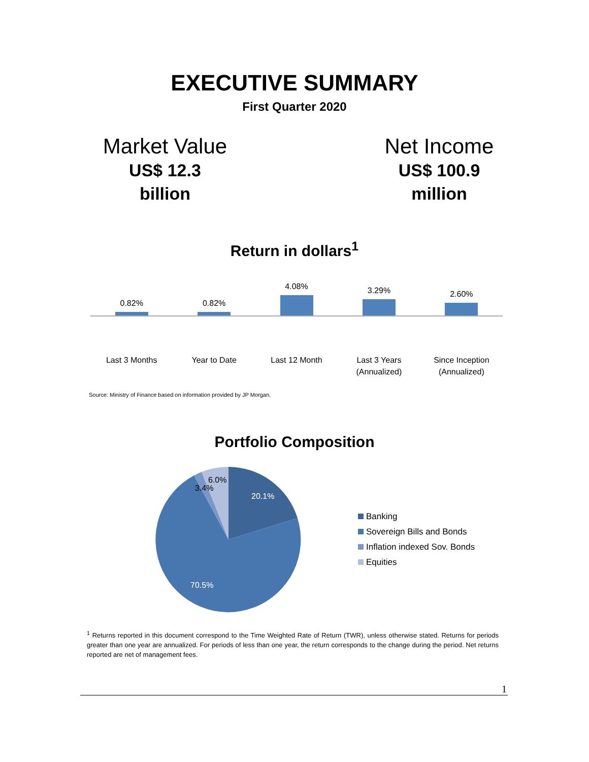EXECUTIVE SUMMARY
First Quarter 2020
Market Value
US$ 12.3
billion
Net Income
US$ 100.9
million
Return in dollars<sup>1</sup>
0.82% 0.82% 4.08% 3.29% 2.60%
Last 3 Months Year to Date Last 12 Month Last 3 Years
(Annualized)
Since Inception
(Annualized)
Source: Ministry of Finance based on information provided by JP Morgan.
Portfolio Composition
20.1%
70.5%
3.4%
6.0%
Banking
Sovereign Bills and Bonds
Inflation indexed Sov. Bonds
Equities
<sup>1</sup> Returns reported in this document correspond to the Time Weighted Rate of Return (TWR), unless otherwise stated. Returns for periods greater than one year are annualized. For periods of less than one year, the return corresponds to the change during the period. Net returns reported are net of management fees.
1